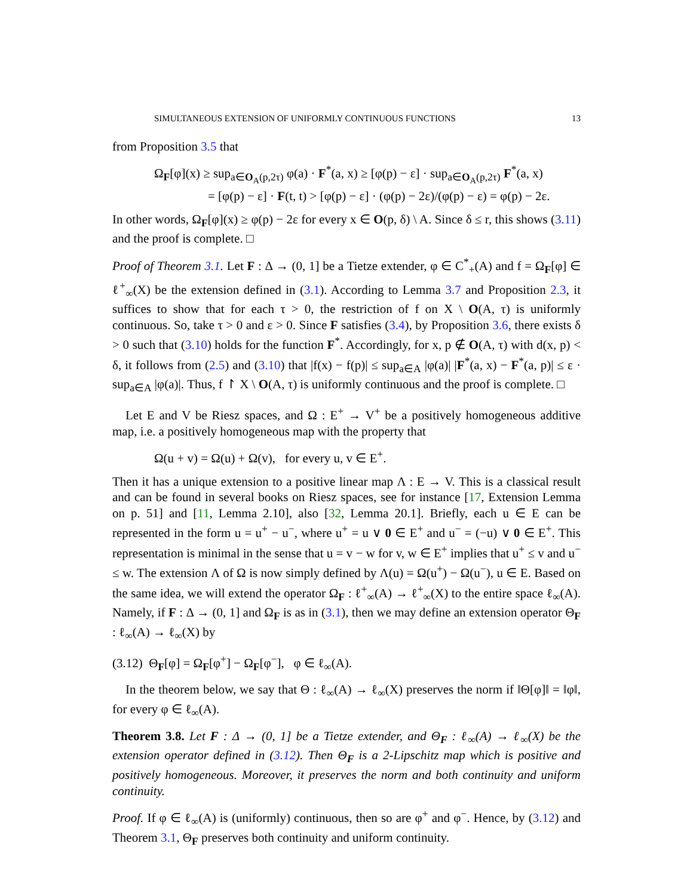SIMULTANEOUS EXTENSION OF UNIFORMLY CONTINUOUS FUNCTIONS 13
from Proposition 3.5 that
Ω<sub>F</sub>[φ](x) ≥ sup<sub>a∈O<sub>A</sub>(p,2τ)</sub> φ(a) · F<sup>*</sup>(a, x) ≥ [φ(p) − ε] · sup<sub>a∈O<sub>A</sub>(p,2τ)</sub> F<sup>*</sup>(a, x)
= [φ(p) − ε] · F(t, t) > [φ(p) − ε] · (φ(p) − 2ε)/(φ(p) − ε) = φ(p) − 2ε.
In other words, Ω<sub>F</sub>[φ](x) ≥ φ(p) − 2ε for every x ∈ O(p, δ) \ A. Since δ ≤ r, this shows (3.11) and the proof is complete. □
Proof of Theorem 3.1. Let F : Δ → (0, 1] be a Tietze extender, φ ∈ C<sup>*</sup><sub>+</sub>(A) and f = Ω<sub>F</sub>[φ] ∈ ℓ<sup>+</sup><sub>∞</sub>(X) be the extension defined in (3.1). According to Lemma 3.7 and Proposition 2.3, it suffices to show that for each τ > 0, the restriction of f on X \ O(A, τ) is uniformly continuous. So, take τ > 0 and ε > 0. Since F satisfies (3.4), by Proposition 3.6, there exists δ > 0 such that (3.10) holds for the function F<sup>*</sup>. Accordingly, for x, p ∉ O(A, τ) with d(x, p) < δ, it follows from (2.5) and (3.10) that |f(x) − f(p)| ≤ sup<sub>a∈A</sub> |φ(a)| |F<sup>*</sup>(a, x) − F<sup>*</sup>(a, p)| ≤ ε · sup<sub>a∈A</sub> |φ(a)|. Thus, f ↾ X \ O(A, τ) is uniformly continuous and the proof is complete. □
Let E and V be Riesz spaces, and Ω : E<sup>+</sup> → V<sup>+</sup> be a positively homogeneous additive map, i.e. a positively homogeneous map with the property that
Ω(u + v) = Ω(u) + Ω(v), for every u, v ∈ E<sup>+</sup>.
Then it has a unique extension to a positive linear map Λ : E → V. This is a classical result and can be found in several books on Riesz spaces, see for instance [17, Extension Lemma on p. 51] and [11, Lemma 2.10], also [32, Lemma 20.1]. Briefly, each u ∈ E can be represented in the form u = u<sup>+</sup> − u<sup>−</sup>, where u<sup>+</sup> = u ∨ 0 ∈ E<sup>+</sup> and u<sup>−</sup> = (−u) ∨ 0 ∈ E<sup>+</sup>. This representation is minimal in the sense that u = v − w for v, w ∈ E<sup>+</sup> implies that u<sup>+</sup> ≤ v and u<sup>−</sup> ≤ w. The extension Λ of Ω is now simply defined by Λ(u) = Ω(u<sup>+</sup>) − Ω(u<sup>−</sup>), u ∈ E. Based on the same idea, we will extend the operator Ω<sub>F</sub> : ℓ<sup>+</sup><sub>∞</sub>(A) → ℓ<sup>+</sup><sub>∞</sub>(X) to the entire space ℓ<sub>∞</sub>(A). Namely, if F : Δ → (0, 1] and Ω<sub>F</sub> is as in (3.1), then we may define an extension operator Θ<sub>F</sub> : ℓ<sub>∞</sub>(A) → ℓ<sub>∞</sub>(X) by
(3.12) Θ<sub>F</sub>[φ] = Ω<sub>F</sub>[φ<sup>+</sup>] − Ω<sub>F</sub>[φ<sup>−</sup>], φ ∈ ℓ<sub>∞</sub>(A).
In the theorem below, we say that Θ : ℓ<sub>∞</sub>(A) → ℓ<sub>∞</sub>(X) preserves the norm if ‖Θ[φ]‖ = ‖φ‖, for every φ ∈ ℓ<sub>∞</sub>(A).
Theorem 3.8. Let F : Δ → (0, 1] be a Tietze extender, and Θ<sub>F</sub> : ℓ<sub>∞</sub>(A) → ℓ<sub>∞</sub>(X) be the extension operator defined in (3.12). Then Θ<sub>F</sub> is a 2-Lipschitz map which is positive and positively homogeneous. Moreover, it preserves the norm and both continuity and uniform continuity.
Proof. If φ ∈ ℓ<sub>∞</sub>(A) is (uniformly) continuous, then so are φ<sup>+</sup> and φ<sup>−</sup>. Hence, by (3.12) and Theorem 3.1, Θ<sub>F</sub> preserves both continuity and uniform continuity.